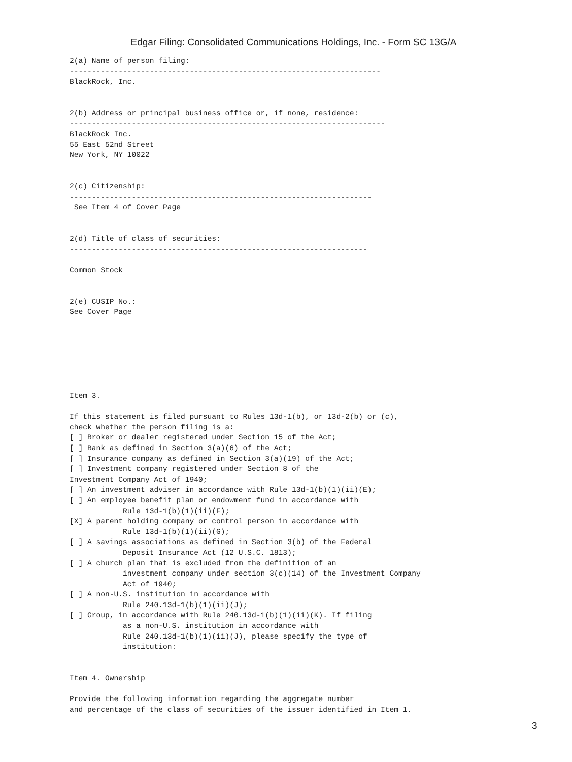Edgar Filing: Consolidated Communications Holdings, Inc. - Form SC 13G/A
2(a) Name of person filing:
----------------------------------------------------------------------
BlackRock, Inc.


2(b) Address or principal business office or, if none, residence:
-----------------------------------------------------------------------
BlackRock Inc.
55 East 52nd Street
New York, NY 10022


2(c) Citizenship:
--------------------------------------------------------------------
 See Item 4 of Cover Page


2(d) Title of class of securities:
-------------------------------------------------------------------

Common Stock


2(e) CUSIP No.:
See Cover Page







Item 3.

If this statement is filed pursuant to Rules 13d-1(b), or 13d-2(b) or (c),
check whether the person filing is a:
[ ] Broker or dealer registered under Section 15 of the Act;
[ ] Bank as defined in Section 3(a)(6) of the Act;
[ ] Insurance company as defined in Section 3(a)(19) of the Act;
[ ] Investment company registered under Section 8 of the
Investment Company Act of 1940;
[ ] An investment adviser in accordance with Rule 13d-1(b)(1)(ii)(E);
[ ] An employee benefit plan or endowment fund in accordance with
            Rule 13d-1(b)(1)(ii)(F);
[X] A parent holding company or control person in accordance with
            Rule 13d-1(b)(1)(ii)(G);
[ ] A savings associations as defined in Section 3(b) of the Federal
            Deposit Insurance Act (12 U.S.C. 1813);
[ ] A church plan that is excluded from the definition of an
            investment company under section 3(c)(14) of the Investment Company
            Act of 1940;
[ ] A non-U.S. institution in accordance with
            Rule 240.13d-1(b)(1)(ii)(J);
[ ] Group, in accordance with Rule 240.13d-1(b)(1)(ii)(K). If filing
            as a non-U.S. institution in accordance with
            Rule 240.13d-1(b)(1)(ii)(J), please specify the type of
            institution:


Item 4. Ownership

Provide the following information regarding the aggregate number
and percentage of the class of securities of the issuer identified in Item 1.
3